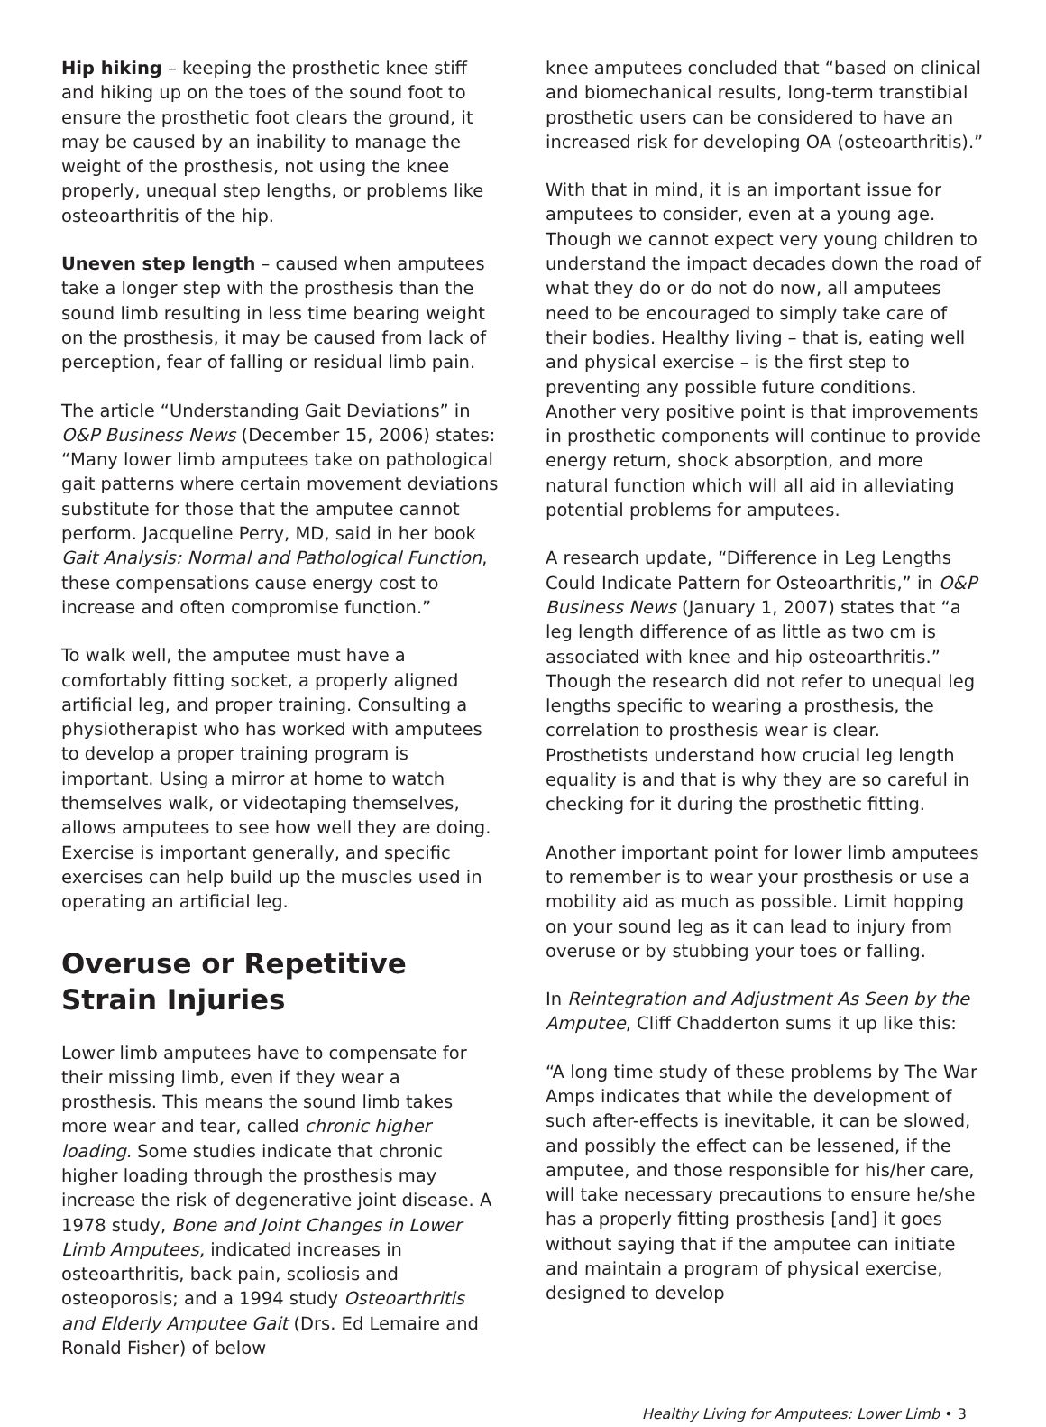Hip hiking – keeping the prosthetic knee stiff and hiking up on the toes of the sound foot to ensure the prosthetic foot clears the ground, it may be caused by an inability to manage the weight of the prosthesis, not using the knee properly, unequal step lengths, or problems like osteoarthritis of the hip.
Uneven step length – caused when amputees take a longer step with the prosthesis than the sound limb resulting in less time bearing weight on the prosthesis, it may be caused from lack of perception, fear of falling or residual limb pain.
The article “Understanding Gait Deviations” in O&P Business News (December 15, 2006) states: “Many lower limb amputees take on pathological gait patterns where certain movement deviations substitute for those that the amputee cannot perform. Jacqueline Perry, MD, said in her book Gait Analysis: Normal and Pathological Function, these compensations cause energy cost to increase and often compromise function.”
To walk well, the amputee must have a comfortably fitting socket, a properly aligned artificial leg, and proper training. Consulting a physiotherapist who has worked with amputees to develop a proper training program is important. Using a mirror at home to watch themselves walk, or videotaping themselves, allows amputees to see how well they are doing. Exercise is important generally, and specific exercises can help build up the muscles used in operating an artificial leg.
Overuse or Repetitive Strain Injuries
Lower limb amputees have to compensate for their missing limb, even if they wear a prosthesis. This means the sound limb takes more wear and tear, called chronic higher loading. Some studies indicate that chronic higher loading through the prosthesis may increase the risk of degenerative joint disease. A 1978 study, Bone and Joint Changes in Lower Limb Amputees, indicated increases in osteoarthritis, back pain, scoliosis and osteoporosis; and a 1994 study Osteoarthritis and Elderly Amputee Gait (Drs. Ed Lemaire and Ronald Fisher) of below
knee amputees concluded that “based on clinical and biomechanical results, long-term transtibial prosthetic users can be considered to have an increased risk for developing OA (osteoarthritis).”
With that in mind, it is an important issue for amputees to consider, even at a young age. Though we cannot expect very young children to understand the impact decades down the road of what they do or do not do now, all amputees need to be encouraged to simply take care of their bodies. Healthy living – that is, eating well and physical exercise – is the first step to preventing any possible future conditions. Another very positive point is that improvements in prosthetic components will continue to provide energy return, shock absorption, and more natural function which will all aid in alleviating potential problems for amputees.
A research update, “Difference in Leg Lengths Could Indicate Pattern for Osteoarthritis,” in O&P Business News (January 1, 2007) states that “a leg length difference of as little as two cm is associated with knee and hip osteoarthritis.” Though the research did not refer to unequal leg lengths specific to wearing a prosthesis, the correlation to prosthesis wear is clear. Prosthetists understand how crucial leg length equality is and that is why they are so careful in checking for it during the prosthetic fitting.
Another important point for lower limb amputees to remember is to wear your prosthesis or use a mobility aid as much as possible. Limit hopping on your sound leg as it can lead to injury from overuse or by stubbing your toes or falling.
In Reintegration and Adjustment As Seen by the Amputee, Cliff Chadderton sums it up like this:
“A long time study of these problems by The War Amps indicates that while the development of such after-effects is inevitable, it can be slowed, and possibly the effect can be lessened, if the amputee, and those responsible for his/her care, will take necessary precautions to ensure he/she has a properly fitting prosthesis [and] it goes without saying that if the amputee can initiate and maintain a program of physical exercise, designed to develop
Healthy Living for Amputees: Lower Limb • 3